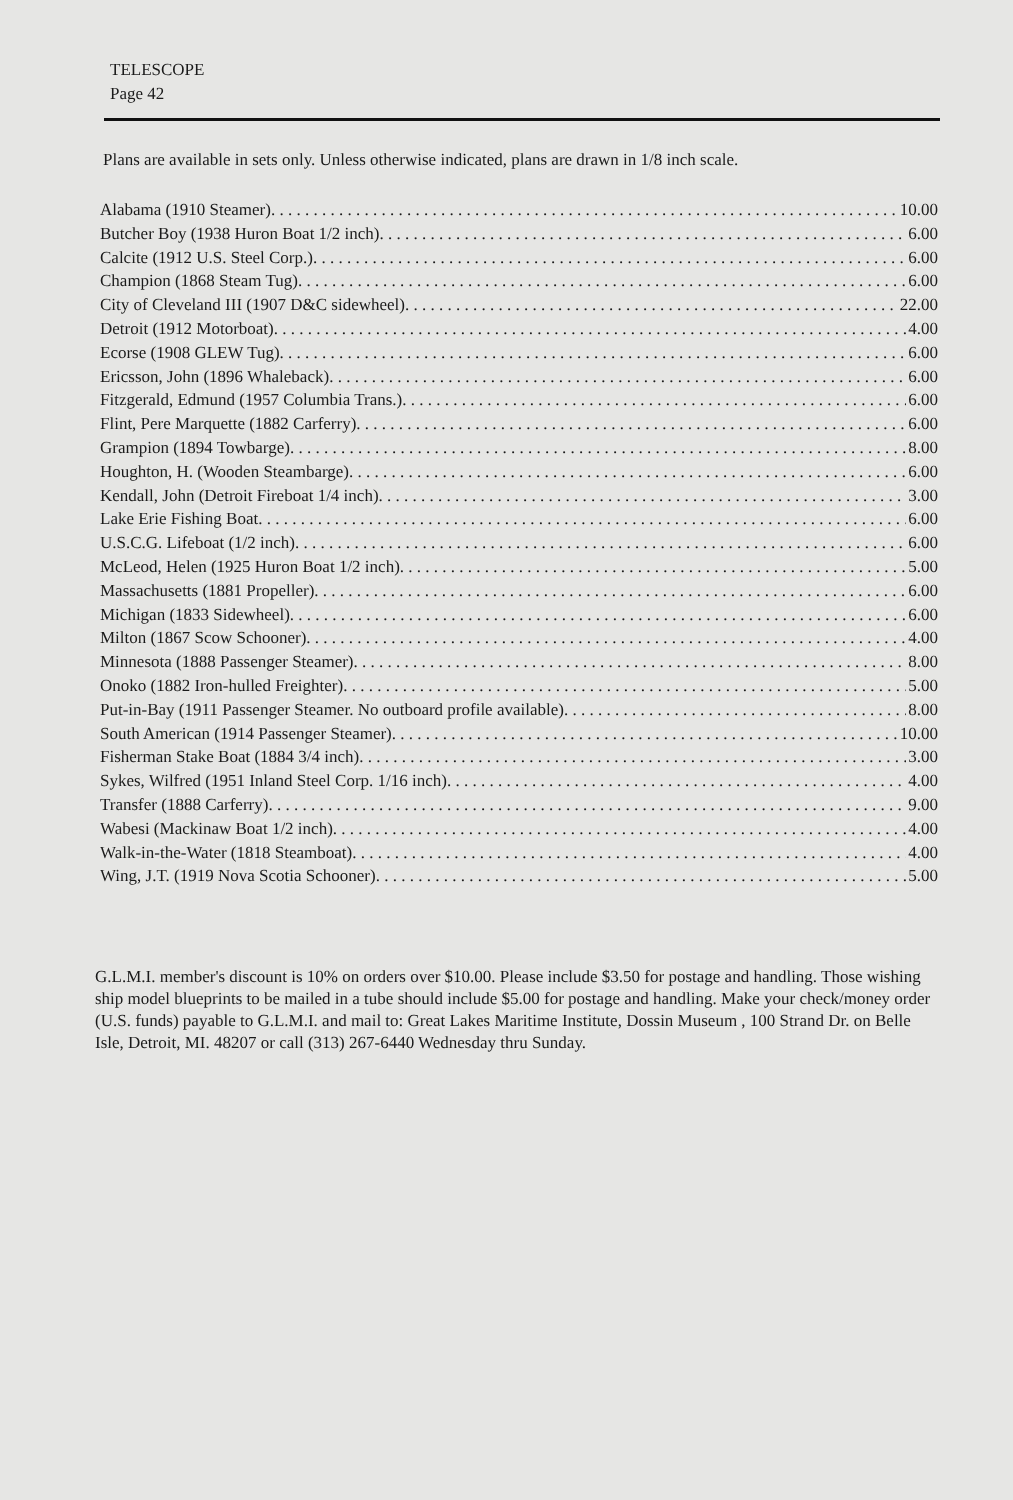TELESCOPE
Page 42
Plans are available in sets only. Unless otherwise indicated, plans are drawn in 1/8 inch scale.
Alabama (1910 Steamer) 10.00
Butcher Boy (1938 Huron Boat 1/2 inch) 6.00
Calcite (1912 U.S. Steel Corp.) 6.00
Champion (1868 Steam Tug) 6.00
City of Cleveland III (1907 D&C sidewheel) 22.00
Detroit (1912 Motorboat) 4.00
Ecorse (1908 GLEW Tug) 6.00
Ericsson, John (1896 Whaleback) 6.00
Fitzgerald, Edmund (1957 Columbia Trans.) 6.00
Flint, Pere Marquette (1882 Carferry) 6.00
Grampion (1894 Towbarge) 8.00
Houghton, H. (Wooden Steambarge) 6.00
Kendall, John (Detroit Fireboat 1/4 inch) 3.00
Lake Erie Fishing Boat 6.00
U.S.C.G. Lifeboat (1/2 inch) 6.00
McLeod, Helen (1925 Huron Boat 1/2 inch) 5.00
Massachusetts (1881 Propeller) 6.00
Michigan (1833 Sidewheel) 6.00
Milton (1867 Scow Schooner) 4.00
Minnesota (1888 Passenger Steamer) 8.00
Onoko (1882 Iron-hulled Freighter) 5.00
Put-in-Bay (1911 Passenger Steamer. No outboard profile available) 8.00
South American (1914 Passenger Steamer) 10.00
Fisherman Stake Boat (1884 3/4 inch) 3.00
Sykes, Wilfred (1951 Inland Steel Corp. 1/16 inch) 4.00
Transfer (1888 Carferry) 9.00
Wabesi (Mackinaw Boat 1/2 inch) 4.00
Walk-in-the-Water (1818 Steamboat) 4.00
Wing, J.T. (1919 Nova Scotia Schooner) 5.00
G.L.M.I. member's discount is 10% on orders over $10.00. Please include $3.50 for postage and handling. Those wishing ship model blueprints to be mailed in a tube should include $5.00 for postage and handling. Make your check/money order (U.S. funds) payable to G.L.M.I. and mail to: Great Lakes Maritime Institute, Dossin Museum , 100 Strand Dr. on Belle Isle, Detroit, MI. 48207 or call (313) 267-6440 Wednesday thru Sunday.